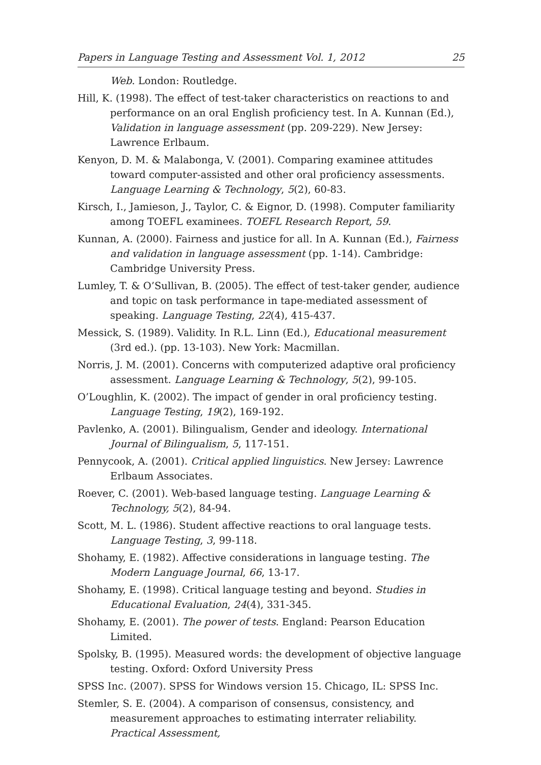Papers in Language Testing and Assessment Vol. 1, 2012 25
Web. London: Routledge.
Hill, K. (1998). The effect of test-taker characteristics on reactions to and performance on an oral English proficiency test. In A. Kunnan (Ed.), Validation in language assessment (pp. 209-229). New Jersey: Lawrence Erlbaum.
Kenyon, D. M. & Malabonga, V. (2001). Comparing examinee attitudes toward computer-assisted and other oral proficiency assessments. Language Learning & Technology, 5(2), 60-83.
Kirsch, I., Jamieson, J., Taylor, C. & Eignor, D. (1998). Computer familiarity among TOEFL examinees. TOEFL Research Report, 59.
Kunnan, A. (2000). Fairness and justice for all. In A. Kunnan (Ed.), Fairness and validation in language assessment (pp. 1-14). Cambridge: Cambridge University Press.
Lumley, T. & O’Sullivan, B. (2005). The effect of test-taker gender, audience and topic on task performance in tape-mediated assessment of speaking. Language Testing, 22(4), 415-437.
Messick, S. (1989). Validity. In R.L. Linn (Ed.), Educational measurement (3rd ed.). (pp. 13-103). New York: Macmillan.
Norris, J. M. (2001). Concerns with computerized adaptive oral proficiency assessment. Language Learning & Technology, 5(2), 99-105.
O’Loughlin, K. (2002). The impact of gender in oral proficiency testing. Language Testing, 19(2), 169-192.
Pavlenko, A. (2001). Bilingualism, Gender and ideology. International Journal of Bilingualism, 5, 117-151.
Pennycook, A. (2001). Critical applied linguistics. New Jersey: Lawrence Erlbaum Associates.
Roever, C. (2001). Web-based language testing. Language Learning & Technology, 5(2), 84-94.
Scott, M. L. (1986). Student affective reactions to oral language tests. Language Testing, 3, 99-118.
Shohamy, E. (1982). Affective considerations in language testing. The Modern Language Journal, 66, 13-17.
Shohamy, E. (1998). Critical language testing and beyond. Studies in Educational Evaluation, 24(4), 331-345.
Shohamy, E. (2001). The power of tests. England: Pearson Education Limited.
Spolsky, B. (1995). Measured words: the development of objective language testing. Oxford: Oxford University Press
SPSS Inc. (2007). SPSS for Windows version 15. Chicago, IL: SPSS Inc.
Stemler, S. E. (2004). A comparison of consensus, consistency, and measurement approaches to estimating interrater reliability. Practical Assessment,